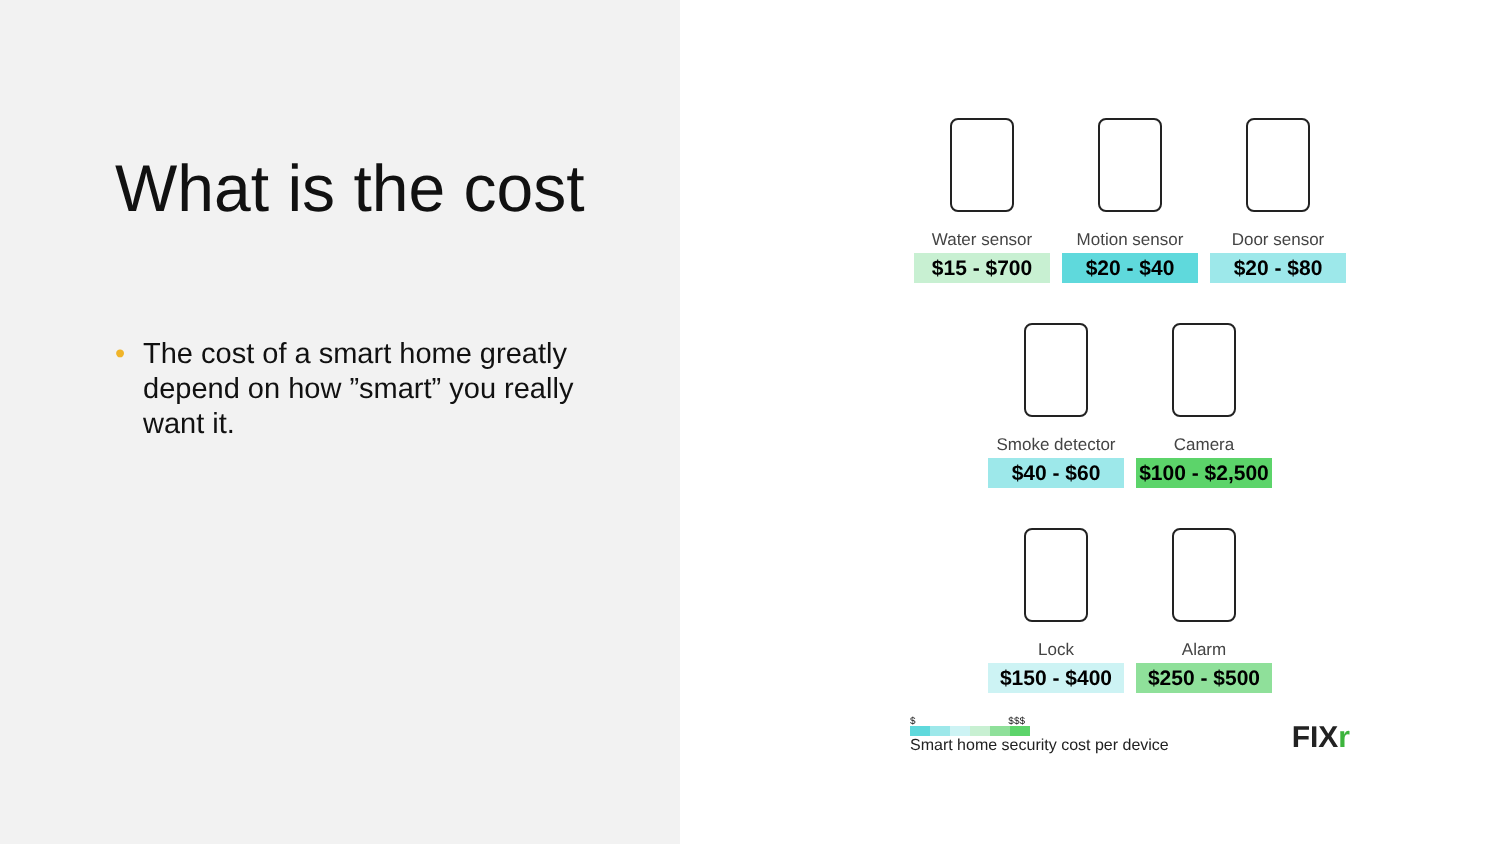What is the cost
• The cost of a smart home greatly depend on how ”smart” you really want it.
Water sensor
$15 - $700
Motion sensor
$20 - $40
Door sensor
$20 - $80
Smoke detector
$40 - $60
Camera
$100 - $2,500
Lock
$150 - $400
Alarm
$250 - $500
$ $$$
Smart home security cost per device
FIXr